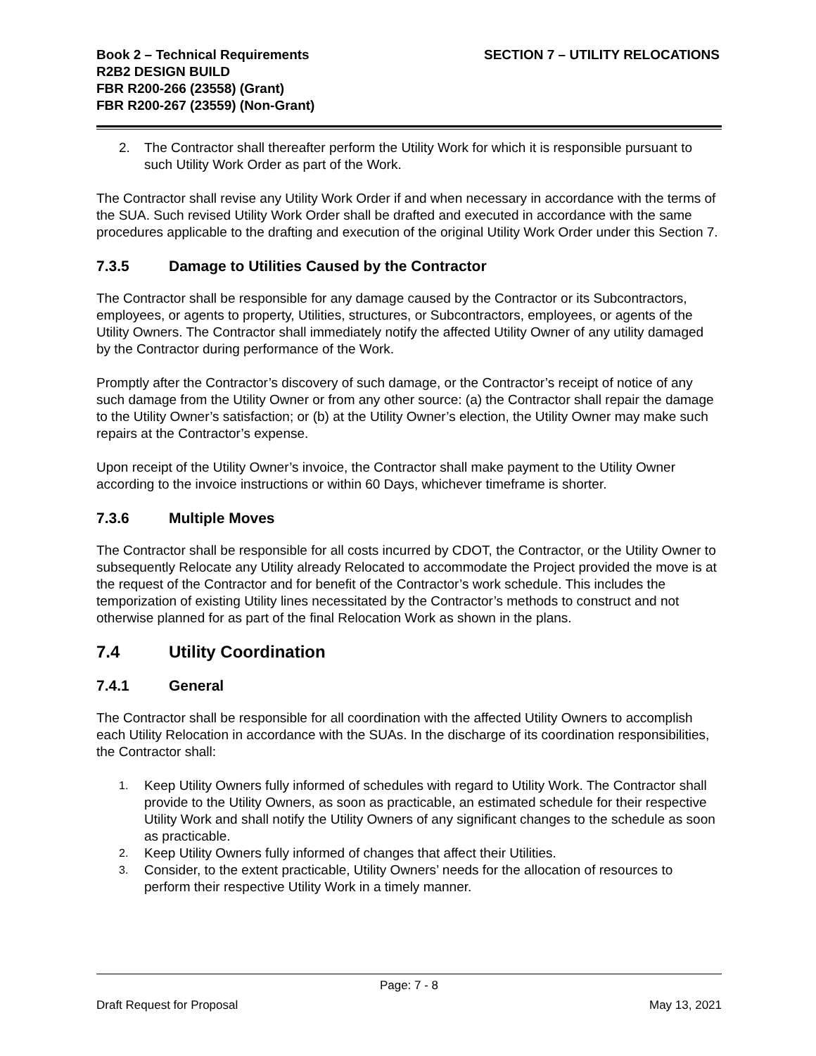Book 2 – Technical Requirements
R2B2 DESIGN BUILD
FBR R200-266 (23558) (Grant)
FBR R200-267 (23559) (Non-Grant)
SECTION 7 – UTILITY RELOCATIONS
2. The Contractor shall thereafter perform the Utility Work for which it is responsible pursuant to such Utility Work Order as part of the Work.
The Contractor shall revise any Utility Work Order if and when necessary in accordance with the terms of the SUA. Such revised Utility Work Order shall be drafted and executed in accordance with the same procedures applicable to the drafting and execution of the original Utility Work Order under this Section 7.
7.3.5 Damage to Utilities Caused by the Contractor
The Contractor shall be responsible for any damage caused by the Contractor or its Subcontractors, employees, or agents to property, Utilities, structures, or Subcontractors, employees, or agents of the Utility Owners. The Contractor shall immediately notify the affected Utility Owner of any utility damaged by the Contractor during performance of the Work.
Promptly after the Contractor’s discovery of such damage, or the Contractor’s receipt of notice of any such damage from the Utility Owner or from any other source: (a) the Contractor shall repair the damage to the Utility Owner’s satisfaction; or (b) at the Utility Owner’s election, the Utility Owner may make such repairs at the Contractor’s expense.
Upon receipt of the Utility Owner’s invoice, the Contractor shall make payment to the Utility Owner according to the invoice instructions or within 60 Days, whichever timeframe is shorter.
7.3.6 Multiple Moves
The Contractor shall be responsible for all costs incurred by CDOT, the Contractor, or the Utility Owner to subsequently Relocate any Utility already Relocated to accommodate the Project provided the move is at the request of the Contractor and for benefit of the Contractor’s work schedule. This includes the temporization of existing Utility lines necessitated by the Contractor’s methods to construct and not otherwise planned for as part of the final Relocation Work as shown in the plans.
7.4 Utility Coordination
7.4.1 General
The Contractor shall be responsible for all coordination with the affected Utility Owners to accomplish each Utility Relocation in accordance with the SUAs. In the discharge of its coordination responsibilities, the Contractor shall:
1. Keep Utility Owners fully informed of schedules with regard to Utility Work. The Contractor shall provide to the Utility Owners, as soon as practicable, an estimated schedule for their respective Utility Work and shall notify the Utility Owners of any significant changes to the schedule as soon as practicable.
2. Keep Utility Owners fully informed of changes that affect their Utilities.
3. Consider, to the extent practicable, Utility Owners’ needs for the allocation of resources to perform their respective Utility Work in a timely manner.
Page: 7 - 8
Draft Request for Proposal May 13, 2021